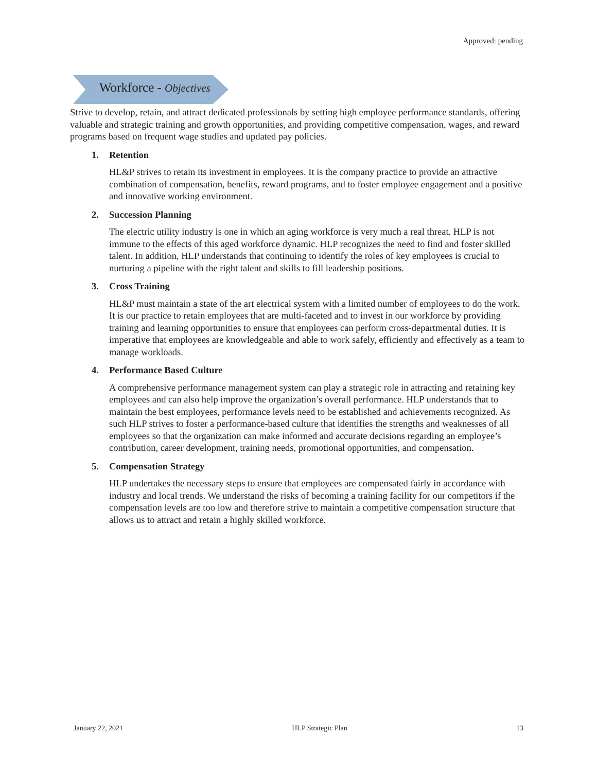Approved: pending
Workforce - Objectives
Strive to develop, retain, and attract dedicated professionals by setting high employee performance standards, offering valuable and strategic training and growth opportunities, and providing competitive compensation, wages, and reward programs based on frequent wage studies and updated pay policies.
1. Retention
HL&P strives to retain its investment in employees. It is the company practice to provide an attractive combination of compensation, benefits, reward programs, and to foster employee engagement and a positive and innovative working environment.
2. Succession Planning
The electric utility industry is one in which an aging workforce is very much a real threat. HLP is not immune to the effects of this aged workforce dynamic. HLP recognizes the need to find and foster skilled talent. In addition, HLP understands that continuing to identify the roles of key employees is crucial to nurturing a pipeline with the right talent and skills to fill leadership positions.
3. Cross Training
HL&P must maintain a state of the art electrical system with a limited number of employees to do the work. It is our practice to retain employees that are multi-faceted and to invest in our workforce by providing training and learning opportunities to ensure that employees can perform cross-departmental duties. It is imperative that employees are knowledgeable and able to work safely, efficiently and effectively as a team to manage workloads.
4. Performance Based Culture
A comprehensive performance management system can play a strategic role in attracting and retaining key employees and can also help improve the organization’s overall performance. HLP understands that to maintain the best employees, performance levels need to be established and achievements recognized. As such HLP strives to foster a performance-based culture that identifies the strengths and weaknesses of all employees so that the organization can make informed and accurate decisions regarding an employee’s contribution, career development, training needs, promotional opportunities, and compensation.
5. Compensation Strategy
HLP undertakes the necessary steps to ensure that employees are compensated fairly in accordance with industry and local trends. We understand the risks of becoming a training facility for our competitors if the compensation levels are too low and therefore strive to maintain a competitive compensation structure that allows us to attract and retain a highly skilled workforce.
January 22, 2021 HLP Strategic Plan 13